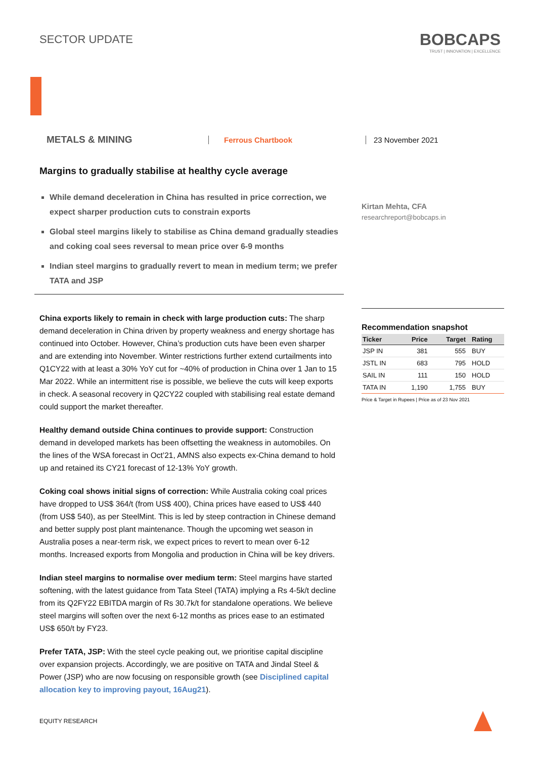SECTOR UPDATE
BOBCAPS
TRUST | INNOVATION | EXCELLENCE
METALS & MINING
Ferrous Chartbook 23 November 2021
Margins to gradually stabilise at healthy cycle average
While demand deceleration in China has resulted in price correction, we expect sharper production cuts to constrain exports
Global steel margins likely to stabilise as China demand gradually steadies and coking coal sees reversal to mean price over 6-9 months
Indian steel margins to gradually revert to mean in medium term; we prefer TATA and JSP
China exports likely to remain in check with large production cuts: The sharp demand deceleration in China driven by property weakness and energy shortage has continued into October. However, China’s production cuts have been even sharper and are extending into November. Winter restrictions further extend curtailments into Q1CY22 with at least a 30% YoY cut for ~40% of production in China over 1 Jan to 15 Mar 2022. While an intermittent rise is possible, we believe the cuts will keep exports in check. A seasonal recovery in Q2CY22 coupled with stabilising real estate demand could support the market thereafter.
Healthy demand outside China continues to provide support: Construction demand in developed markets has been offsetting the weakness in automobiles. On the lines of the WSA forecast in Oct’21, AMNS also expects ex-China demand to hold up and retained its CY21 forecast of 12-13% YoY growth.
Coking coal shows initial signs of correction: While Australia coking coal prices have dropped to US$ 364/t (from US$ 400), China prices have eased to US$ 440 (from US$ 540), as per SteelMint. This is led by steep contraction in Chinese demand and better supply post plant maintenance. Though the upcoming wet season in Australia poses a near-term risk, we expect prices to revert to mean over 6-12 months. Increased exports from Mongolia and production in China will be key drivers.
Indian steel margins to normalise over medium term: Steel margins have started softening, with the latest guidance from Tata Steel (TATA) implying a Rs 4-5k/t decline from its Q2FY22 EBITDA margin of Rs 30.7k/t for standalone operations. We believe steel margins will soften over the next 6-12 months as prices ease to an estimated US$ 650/t by FY23.
Prefer TATA, JSP: With the steel cycle peaking out, we prioritise capital discipline over expansion projects. Accordingly, we are positive on TATA and Jindal Steel & Power (JSP) who are now focusing on responsible growth (see Disciplined capital allocation key to improving payout, 16Aug21).
Kirtan Mehta, CFA
researchreport@bobcaps.in
Recommendation snapshot
| Ticker | Price | Target | Rating |
| --- | --- | --- | --- |
| JSP IN | 381 | 555 | BUY |
| JSTL IN | 683 | 795 | HOLD |
| SAIL IN | 111 | 150 | HOLD |
| TATA IN | 1,190 | 1,755 | BUY |
Price & Target in Rupees | Price as of 23 Nov 2021
EQUITY RESEARCH